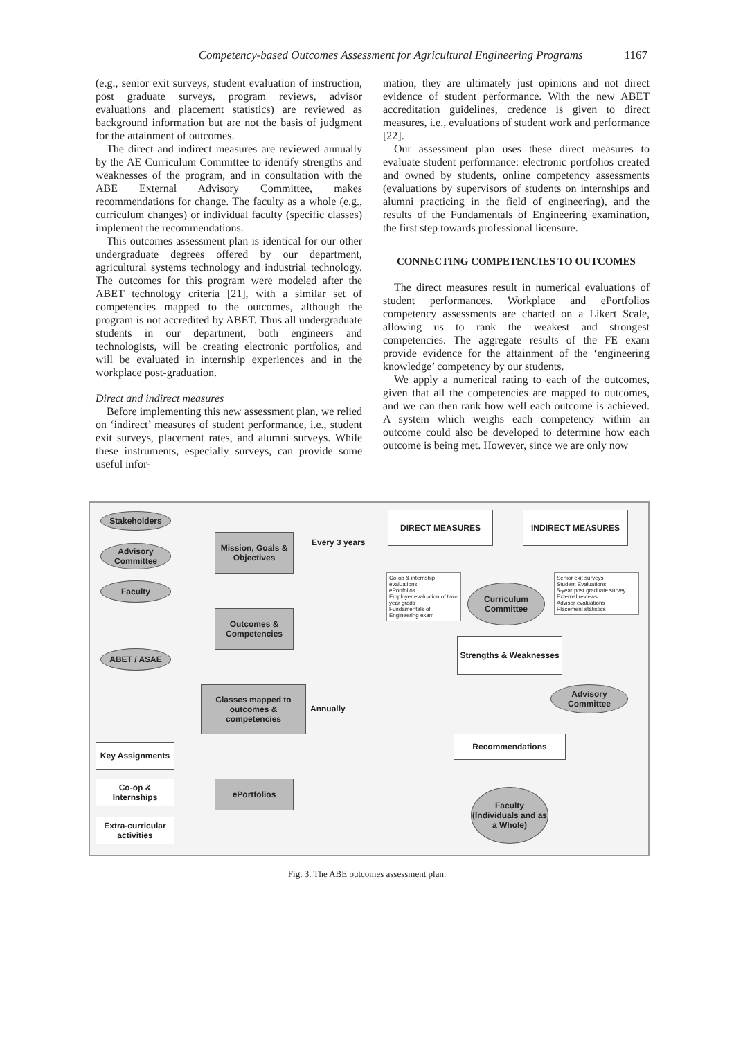Competency-based Outcomes Assessment for Agricultural Engineering Programs 1167
(e.g., senior exit surveys, student evaluation of instruction, post graduate surveys, program reviews, advisor evaluations and placement statistics) are reviewed as background information but are not the basis of judgment for the attainment of outcomes.
The direct and indirect measures are reviewed annually by the AE Curriculum Committee to identify strengths and weaknesses of the program, and in consultation with the ABE External Advisory Committee, makes recommendations for change. The faculty as a whole (e.g., curriculum changes) or individual faculty (specific classes) implement the recommendations.
This outcomes assessment plan is identical for our other undergraduate degrees offered by our department, agricultural systems technology and industrial technology. The outcomes for this program were modeled after the ABET technology criteria [21], with a similar set of competencies mapped to the outcomes, although the program is not accredited by ABET. Thus all undergraduate students in our department, both engineers and technologists, will be creating electronic portfolios, and will be evaluated in internship experiences and in the workplace post-graduation.
Direct and indirect measures
Before implementing this new assessment plan, we relied on ‘indirect’ measures of student performance, i.e., student exit surveys, placement rates, and alumni surveys. While these instruments, especially surveys, can provide some useful infor-
mation, they are ultimately just opinions and not direct evidence of student performance. With the new ABET accreditation guidelines, credence is given to direct measures, i.e., evaluations of student work and performance [22].
Our assessment plan uses these direct measures to evaluate student performance: electronic portfolios created and owned by students, online competency assessments (evaluations by supervisors of students on internships and alumni practicing in the field of engineering), and the results of the Fundamentals of Engineering examination, the first step towards professional licensure.
CONNECTING COMPETENCIES TO OUTCOMES
The direct measures result in numerical evaluations of student performances. Workplace and ePortfolios competency assessments are charted on a Likert Scale, allowing us to rank the weakest and strongest competencies. The aggregate results of the FE exam provide evidence for the attainment of the ‘engineering knowledge’ competency by our students.
We apply a numerical rating to each of the outcomes, given that all the competencies are mapped to outcomes, and we can then rank how well each outcome is achieved. A system which weighs each competency within an outcome could also be developed to determine how each outcome is being met. However, since we are only now
Stakeholders
Advisory Committee
Faculty
ABET / ASAE
Mission, Goals & Objectives
Every 3 years
Outcomes & Competencies
Classes mapped to outcomes & competencies
Annually
Key Assignments
Co-op & Internships
Extra-curricular activities
ePortfolios
DIRECT MEASURES INDIRECT MEASURES
Co-op & internship evaluations
ePortfolios
Employer evaluation of two-year grads
Fundamentals of Engineering exam
Curriculum Committee
Senior exit surveys
Student Evaluations
5-year post graduate survey
External reviews
Advisor evaluations
Placement statistics
Strengths & Weaknesses
Advisory Committee
Recommendations
Faculty (Individuals and as a Whole)
Fig. 3. The ABE outcomes assessment plan.